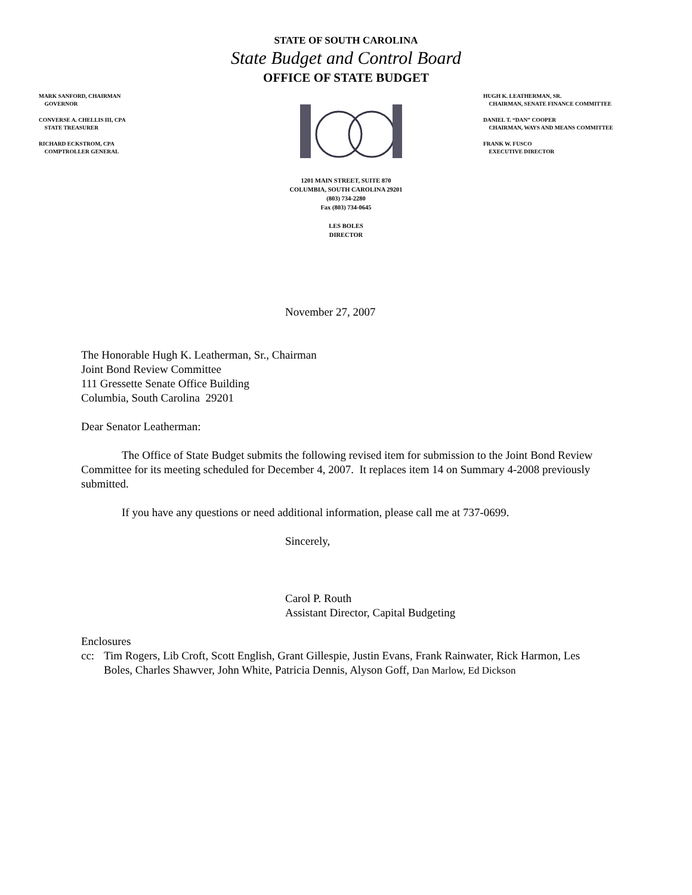STATE OF SOUTH CAROLINA
State Budget and Control Board
OFFICE OF STATE BUDGET
MARK SANFORD, CHAIRMAN
GOVERNOR
CONVERSE A. CHELLIS III, CPA
STATE TREASURER
RICHARD ECKSTROM, CPA
COMPTROLLER GENERAL
HUGH K. LEATHERMAN, SR.
CHAIRMAN, SENATE FINANCE COMMITTEE
DANIEL T. “DAN” COOPER
CHAIRMAN, WAYS AND MEANS COMMITTEE
FRANK W. FUSCO
EXECUTIVE DIRECTOR
1201 MAIN STREET, SUITE 870
COLUMBIA, SOUTH CAROLINA 29201
(803) 734-2280
Fax (803) 734-0645
LES BOLES
DIRECTOR
November 27, 2007
The Honorable Hugh K. Leatherman, Sr., Chairman
Joint Bond Review Committee
111 Gressette Senate Office Building
Columbia, South Carolina 29201
Dear Senator Leatherman:
The Office of State Budget submits the following revised item for submission to the Joint Bond Review Committee for its meeting scheduled for December 4, 2007. It replaces item 14 on Summary 4-2008 previously submitted.
If you have any questions or need additional information, please call me at 737-0699.
Sincerely,
Carol P. Routh
Assistant Director, Capital Budgeting
Enclosures
cc: Tim Rogers, Lib Croft, Scott English, Grant Gillespie, Justin Evans, Frank Rainwater, Rick Harmon, Les Boles, Charles Shawver, John White, Patricia Dennis, Alyson Goff, Dan Marlow, Ed Dickson